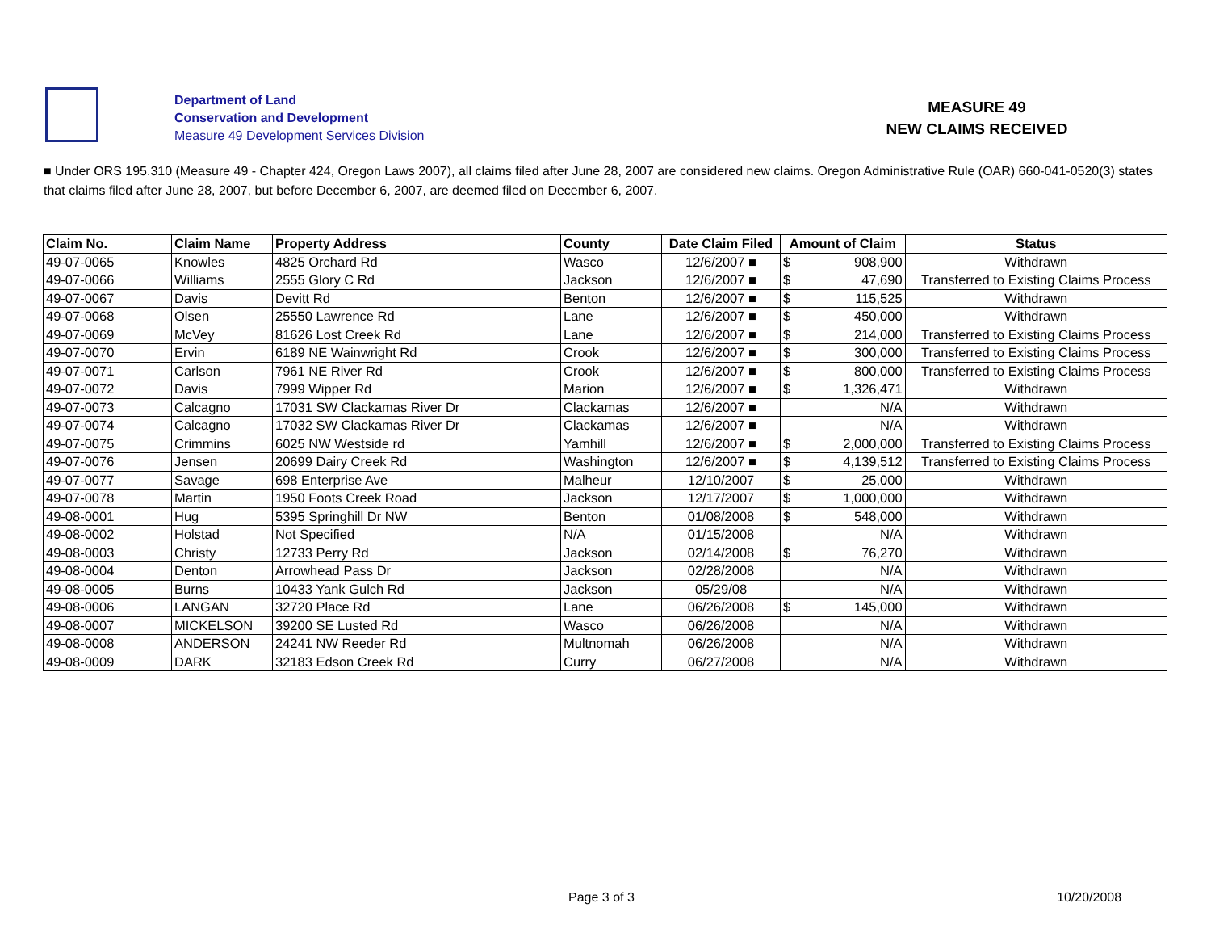Department of Land
Conservation and Development
Measure 49 Development Services Division
MEASURE 49
NEW CLAIMS RECEIVED
■ Under ORS 195.310 (Measure 49 - Chapter 424, Oregon Laws 2007), all claims filed after June 28, 2007 are considered new claims. Oregon Administrative Rule (OAR) 660-041-0520(3) states that claims filed after June 28, 2007, but before December 6, 2007, are deemed filed on December 6, 2007.
| Claim No. | Claim Name | Property Address | County | Date Claim Filed | Amount of Claim | | Status |
| --- | --- | --- | --- | --- | --- | --- | --- |
| 49-07-0065 | Knowles | 4825 Orchard Rd | Wasco | 12/6/2007 ■ | $ | 908,900 | Withdrawn |
| 49-07-0066 | Williams | 2555 Glory C Rd | Jackson | 12/6/2007 ■ | $ | 47,690 | Transferred to Existing Claims Process |
| 49-07-0067 | Davis | Devitt Rd | Benton | 12/6/2007 ■ | $ | 115,525 | Withdrawn |
| 49-07-0068 | Olsen | 25550 Lawrence Rd | Lane | 12/6/2007 ■ | $ | 450,000 | Withdrawn |
| 49-07-0069 | McVey | 81626 Lost Creek Rd | Lane | 12/6/2007 ■ | $ | 214,000 | Transferred to Existing Claims Process |
| 49-07-0070 | Ervin | 6189 NE Wainwright Rd | Crook | 12/6/2007 ■ | $ | 300,000 | Transferred to Existing Claims Process |
| 49-07-0071 | Carlson | 7961 NE River Rd | Crook | 12/6/2007 ■ | $ | 800,000 | Transferred to Existing Claims Process |
| 49-07-0072 | Davis | 7999 Wipper Rd | Marion | 12/6/2007 ■ | $ | 1,326,471 | Withdrawn |
| 49-07-0073 | Calcagno | 17031 SW Clackamas River Dr | Clackamas | 12/6/2007 ■ | | N/A | Withdrawn |
| 49-07-0074 | Calcagno | 17032 SW Clackamas River Dr | Clackamas | 12/6/2007 ■ | | N/A | Withdrawn |
| 49-07-0075 | Crimmins | 6025 NW Westside rd | Yamhill | 12/6/2007 ■ | $ | 2,000,000 | Transferred to Existing Claims Process |
| 49-07-0076 | Jensen | 20699 Dairy Creek Rd | Washington | 12/6/2007 ■ | $ | 4,139,512 | Transferred to Existing Claims Process |
| 49-07-0077 | Savage | 698 Enterprise Ave | Malheur | 12/10/2007 | $ | 25,000 | Withdrawn |
| 49-07-0078 | Martin | 1950 Foots Creek Road | Jackson | 12/17/2007 | $ | 1,000,000 | Withdrawn |
| 49-08-0001 | Hug | 5395 Springhill Dr NW | Benton | 01/08/2008 | $ | 548,000 | Withdrawn |
| 49-08-0002 | Holstad | Not Specified | N/A | 01/15/2008 | | N/A | Withdrawn |
| 49-08-0003 | Christy | 12733 Perry Rd | Jackson | 02/14/2008 | $ | 76,270 | Withdrawn |
| 49-08-0004 | Denton | Arrowhead Pass Dr | Jackson | 02/28/2008 | | N/A | Withdrawn |
| 49-08-0005 | Burns | 10433 Yank Gulch Rd | Jackson | 05/29/08 | | N/A | Withdrawn |
| 49-08-0006 | LANGAN | 32720 Place Rd | Lane | 06/26/2008 | $ | 145,000 | Withdrawn |
| 49-08-0007 | MICKELSON | 39200 SE Lusted Rd | Wasco | 06/26/2008 | | N/A | Withdrawn |
| 49-08-0008 | ANDERSON | 24241 NW Reeder Rd | Multnomah | 06/26/2008 | | N/A | Withdrawn |
| 49-08-0009 | DARK | 32183 Edson Creek Rd | Curry | 06/27/2008 | | N/A | Withdrawn |
Page 3 of 3 10/20/2008